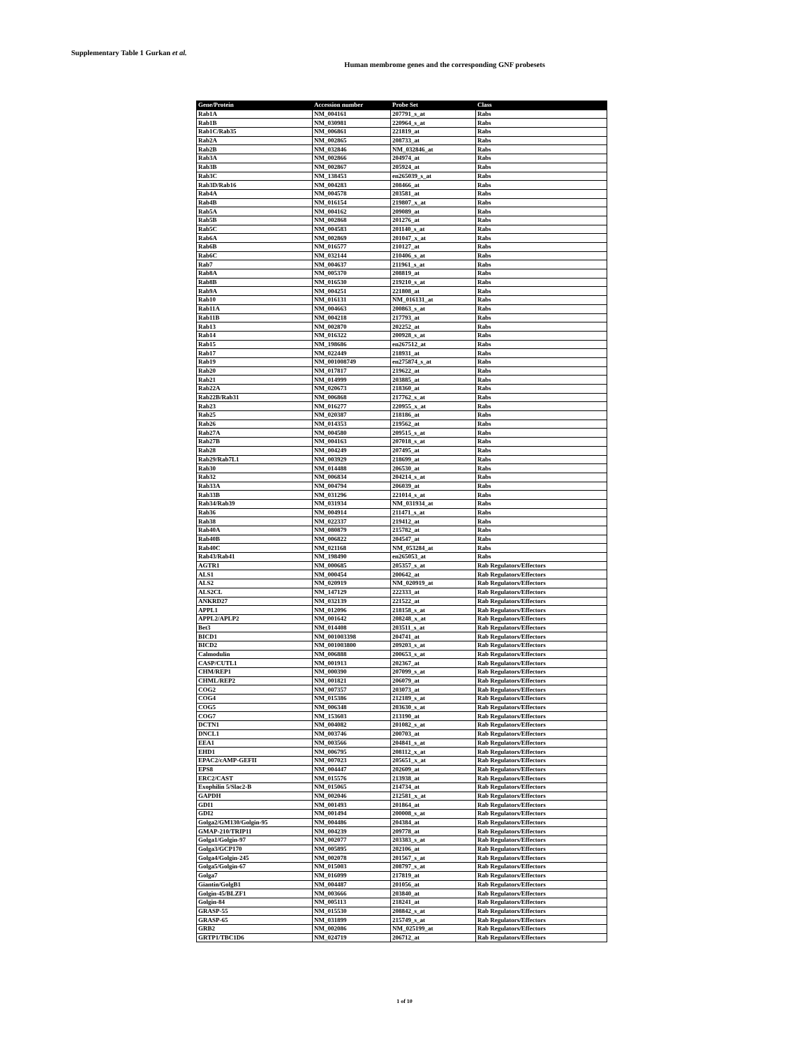Supplementary Table 1 Gurkan et al.
Human membrome genes and the corresponding GNF probesets
| Gene/Protein | Accession number | Probe Set | Class |
| --- | --- | --- | --- |
| Rab1A | NM_004161 | 207791_s_at | Rabs |
| Rab1B | NM_030981 | 220964_s_at | Rabs |
| Rab1C/Rab35 | NM_006861 | 221819_at | Rabs |
| Rab2A | NM_002865 | 208733_at | Rabs |
| Rab2B | NM_032846 | NM_032846_at | Rabs |
| Rab3A | NM_002866 | 204974_at | Rabs |
| Rab3B | NM_002867 | 205924_at | Rabs |
| Rab3C | NM_138453 | en265039_s_at | Rabs |
| Rab3D/Rab16 | NM_004283 | 208466_at | Rabs |
| Rab4A | NM_004578 | 203581_at | Rabs |
| Rab4B | NM_016154 | 219807_x_at | Rabs |
| Rab5A | NM_004162 | 209089_at | Rabs |
| Rab5B | NM_002868 | 201276_at | Rabs |
| Rab5C | NM_004583 | 201140_s_at | Rabs |
| Rab6A | NM_002869 | 201047_x_at | Rabs |
| Rab6B | NM_016577 | 210127_at | Rabs |
| Rab6C | NM_032144 | 210406_s_at | Rabs |
| Rab7 | NM_004637 | 211961_s_at | Rabs |
| Rab8A | NM_005370 | 208819_at | Rabs |
| Rab8B | NM_016530 | 219210_s_at | Rabs |
| Rab9A | NM_004251 | 221808_at | Rabs |
| Rab10 | NM_016131 | NM_016131_at | Rabs |
| Rab11A | NM_004663 | 200863_s_at | Rabs |
| Rab11B | NM_004218 | 217793_at | Rabs |
| Rab13 | NM_002870 | 202252_at | Rabs |
| Rab14 | NM_016322 | 200928_s_at | Rabs |
| Rab15 | NM_198686 | en267512_at | Rabs |
| Rab17 | NM_022449 | 218931_at | Rabs |
| Rab19 | NM_001008749 | en275874_s_at | Rabs |
| Rab20 | NM_017817 | 219622_at | Rabs |
| Rab21 | NM_014999 | 203885_at | Rabs |
| Rab22A | NM_020673 | 218360_at | Rabs |
| Rab22B/Rab31 | NM_006868 | 217762_s_at | Rabs |
| Rab23 | NM_016277 | 220955_x_at | Rabs |
| Rab25 | NM_020387 | 218186_at | Rabs |
| Rab26 | NM_014353 | 219562_at | Rabs |
| Rab27A | NM_004580 | 209515_s_at | Rabs |
| Rab27B | NM_004163 | 207018_s_at | Rabs |
| Rab28 | NM_004249 | 207495_at | Rabs |
| Rab29/Rab7L1 | NM_003929 | 218699_at | Rabs |
| Rab30 | NM_014488 | 206530_at | Rabs |
| Rab32 | NM_006834 | 204214_s_at | Rabs |
| Rab33A | NM_004794 | 206039_at | Rabs |
| Rab33B | NM_031296 | 221014_s_at | Rabs |
| Rab34/Rab39 | NM_031934 | NM_031934_at | Rabs |
| Rab36 | NM_004914 | 211471_s_at | Rabs |
| Rab38 | NM_022337 | 219412_at | Rabs |
| Rab40A | NM_080879 | 215782_at | Rabs |
| Rab40B | NM_006822 | 204547_at | Rabs |
| Rab40C | NM_021168 | NM_053284_at | Rabs |
| Rab43/Rab41 | NM_198490 | en265053_at | Rabs |
| AGTR1 | NM_000685 | 205357_s_at | Rab Regulators/Effectors |
| ALS1 | NM_000454 | 200642_at | Rab Regulators/Effectors |
| ALS2 | NM_020919 | NM_020919_at | Rab Regulators/Effectors |
| ALS2CL | NM_147129 | 222333_at | Rab Regulators/Effectors |
| ANKRD27 | NM_032139 | 221522_at | Rab Regulators/Effectors |
| APPL1 | NM_012096 | 218158_s_at | Rab Regulators/Effectors |
| APPL2/APLP2 | NM_001642 | 208248_x_at | Rab Regulators/Effectors |
| Bet3 | NM_014408 | 203511_s_at | Rab Regulators/Effectors |
| BICD1 | NM_001003398 | 204741_at | Rab Regulators/Effectors |
| BICD2 | NM_001003800 | 209203_s_at | Rab Regulators/Effectors |
| Calmodulin | NM_006888 | 200653_s_at | Rab Regulators/Effectors |
| CASP/CUTL1 | NM_001913 | 202367_at | Rab Regulators/Effectors |
| CHM/REP1 | NM_000390 | 207099_s_at | Rab Regulators/Effectors |
| CHML/REP2 | NM_001821 | 206079_at | Rab Regulators/Effectors |
| COG2 | NM_007357 | 203073_at | Rab Regulators/Effectors |
| COG4 | NM_015386 | 212189_s_at | Rab Regulators/Effectors |
| COG5 | NM_006348 | 203630_s_at | Rab Regulators/Effectors |
| COG7 | NM_153603 | 213190_at | Rab Regulators/Effectors |
| DCTN1 | NM_004082 | 201082_s_at | Rab Regulators/Effectors |
| DNCL1 | NM_003746 | 200703_at | Rab Regulators/Effectors |
| EEA1 | NM_003566 | 204841_s_at | Rab Regulators/Effectors |
| EHD1 | NM_006795 | 208112_x_at | Rab Regulators/Effectors |
| EPAC2/cAMP-GEFII | NM_007023 | 205651_x_at | Rab Regulators/Effectors |
| EPS8 | NM_004447 | 202609_at | Rab Regulators/Effectors |
| ERC2/CAST | NM_015576 | 213938_at | Rab Regulators/Effectors |
| Exophilin 5/Slac2-B | NM_015065 | 214734_at | Rab Regulators/Effectors |
| GAPDH | NM_002046 | 212581_x_at | Rab Regulators/Effectors |
| GDI1 | NM_001493 | 201864_at | Rab Regulators/Effectors |
| GDI2 | NM_001494 | 200008_s_at | Rab Regulators/Effectors |
| Golga2/GM130/Golgin-95 | NM_004486 | 204384_at | Rab Regulators/Effectors |
| GMAP-210/TRIP11 | NM_004239 | 209778_at | Rab Regulators/Effectors |
| Golga1/Golgin-97 | NM_002077 | 203383_s_at | Rab Regulators/Effectors |
| Golga3/GCP170 | NM_005895 | 202106_at | Rab Regulators/Effectors |
| Golga4/Golgin-245 | NM_002078 | 201567_s_at | Rab Regulators/Effectors |
| Golga5/Golgin-67 | NM_015003 | 208797_s_at | Rab Regulators/Effectors |
| Golga7 | NM_016099 | 217819_at | Rab Regulators/Effectors |
| Giantin/GolgB1 | NM_004487 | 201056_at | Rab Regulators/Effectors |
| Golgin-45/BLZF1 | NM_003666 | 203840_at | Rab Regulators/Effectors |
| Golgin-84 | NM_005113 | 218241_at | Rab Regulators/Effectors |
| GRASP-55 | NM_015530 | 208842_s_at | Rab Regulators/Effectors |
| GRASP-65 | NM_031899 | 215749_s_at | Rab Regulators/Effectors |
| GRB2 | NM_002086 | NM_025199_at | Rab Regulators/Effectors |
| GRTP1/TBC1D6 | NM_024719 | 206712_at | Rab Regulators/Effectors |
1 of 10